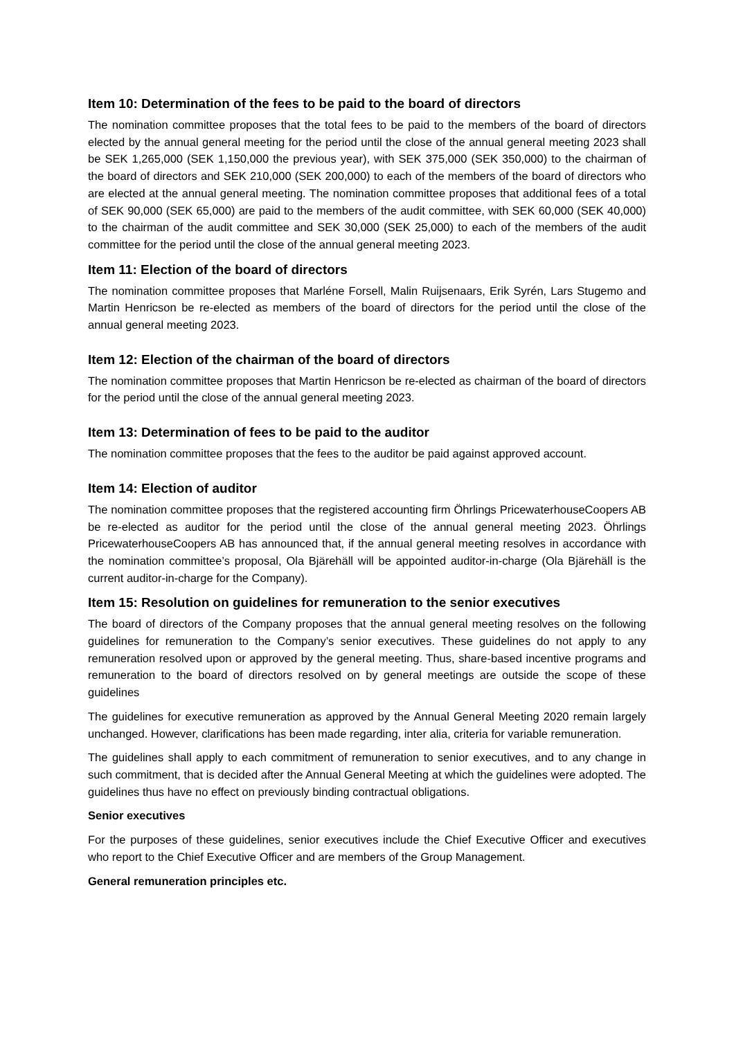Item 10: Determination of the fees to be paid to the board of directors
The nomination committee proposes that the total fees to be paid to the members of the board of directors elected by the annual general meeting for the period until the close of the annual general meeting 2023 shall be SEK 1,265,000 (SEK 1,150,000 the previous year), with SEK 375,000 (SEK 350,000) to the chairman of the board of directors and SEK 210,000 (SEK 200,000) to each of the members of the board of directors who are elected at the annual general meeting. The nomination committee proposes that additional fees of a total of SEK 90,000 (SEK 65,000) are paid to the members of the audit committee, with SEK 60,000 (SEK 40,000) to the chairman of the audit committee and SEK 30,000 (SEK 25,000) to each of the members of the audit committee for the period until the close of the annual general meeting 2023.
Item 11: Election of the board of directors
The nomination committee proposes that Marléne Forsell, Malin Ruijsenaars, Erik Syrén, Lars Stugemo and Martin Henricson be re-elected as members of the board of directors for the period until the close of the annual general meeting 2023.
Item 12: Election of the chairman of the board of directors
The nomination committee proposes that Martin Henricson be re-elected as chairman of the board of directors for the period until the close of the annual general meeting 2023.
Item 13: Determination of fees to be paid to the auditor
The nomination committee proposes that the fees to the auditor be paid against approved account.
Item 14: Election of auditor
The nomination committee proposes that the registered accounting firm Öhrlings PricewaterhouseCoopers AB be re-elected as auditor for the period until the close of the annual general meeting 2023. Öhrlings PricewaterhouseCoopers AB has announced that, if the annual general meeting resolves in accordance with the nomination committee’s proposal, Ola Bjärehäll will be appointed auditor-in-charge (Ola Bjärehäll is the current auditor-in-charge for the Company).
Item 15: Resolution on guidelines for remuneration to the senior executives
The board of directors of the Company proposes that the annual general meeting resolves on the following guidelines for remuneration to the Company’s senior executives. These guidelines do not apply to any remuneration resolved upon or approved by the general meeting. Thus, share-based incentive programs and remuneration to the board of directors resolved on by general meetings are outside the scope of these guidelines
The guidelines for executive remuneration as approved by the Annual General Meeting 2020 remain largely unchanged. However, clarifications has been made regarding, inter alia, criteria for variable remuneration.
The guidelines shall apply to each commitment of remuneration to senior executives, and to any change in such commitment, that is decided after the Annual General Meeting at which the guidelines were adopted. The guidelines thus have no effect on previously binding contractual obligations.
Senior executives
For the purposes of these guidelines, senior executives include the Chief Executive Officer and executives who report to the Chief Executive Officer and are members of the Group Management.
General remuneration principles etc.